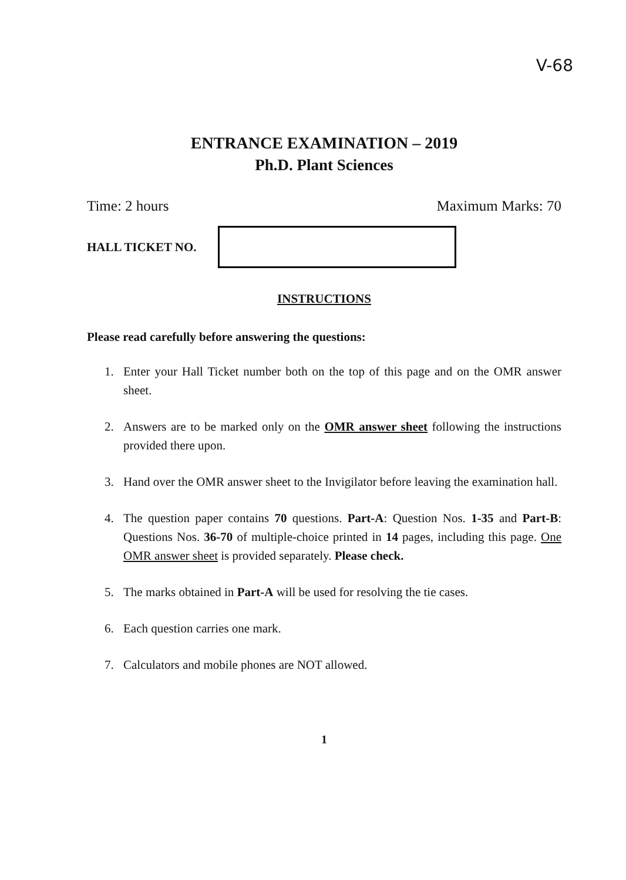V-68
ENTRANCE EXAMINATION – 2019
Ph.D. Plant Sciences
Time: 2 hours Maximum Marks: 70
HALL TICKET NO.
INSTRUCTIONS
Please read carefully before answering the questions:
1. Enter your Hall Ticket number both on the top of this page and on the OMR answer sheet.
2. Answers are to be marked only on the OMR answer sheet following the instructions provided there upon.
3. Hand over the OMR answer sheet to the Invigilator before leaving the examination hall.
4. The question paper contains 70 questions. Part-A: Question Nos. 1-35 and Part-B: Questions Nos. 36-70 of multiple-choice printed in 14 pages, including this page. One OMR answer sheet is provided separately. Please check.
5. The marks obtained in Part-A will be used for resolving the tie cases.
6. Each question carries one mark.
7. Calculators and mobile phones are NOT allowed.
1